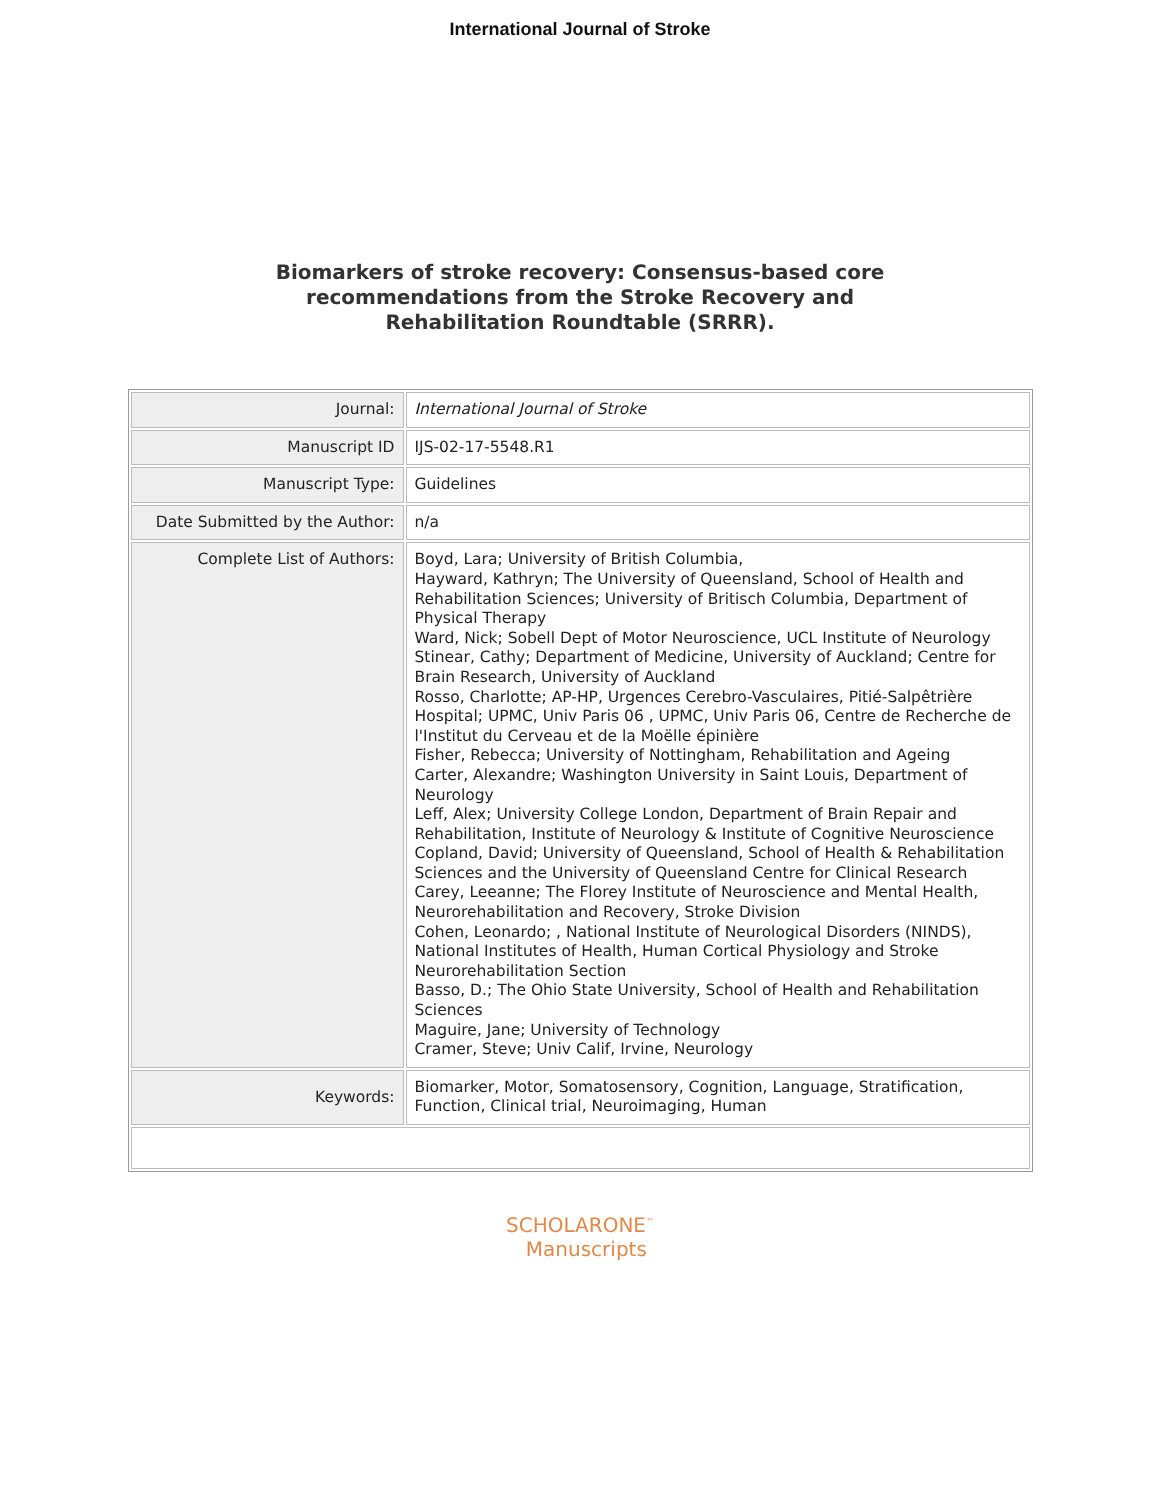International Journal of Stroke
Biomarkers of stroke recovery: Consensus-based core
recommendations from the Stroke Recovery and
Rehabilitation Roundtable (SRRR).
| Journal: | International Journal of Stroke |
| Manuscript ID | IJS-02-17-5548.R1 |
| Manuscript Type: | Guidelines |
| Date Submitted by the Author: | n/a |
| Complete List of Authors: | Boyd, Lara; University of British Columbia, Hayward, Kathryn; The University of Queensland, School of Health and Rehabilitation Sciences; University of Britisch Columbia, Department of Physical Therapy Ward, Nick; Sobell Dept of Motor Neuroscience, UCL Institute of Neurology Stinear, Cathy; Department of Medicine, University of Auckland; Centre for Brain Research, University of Auckland Rosso, Charlotte; AP-HP, Urgences Cerebro-Vasculaires, Pitié-Salpêtrière Hospital; UPMC, Univ Paris 06 , UPMC, Univ Paris 06, Centre de Recherche de l'Institut du Cerveau et de la Moëlle épinière Fisher, Rebecca; University of Nottingham, Rehabilitation and Ageing Carter, Alexandre; Washington University in Saint Louis, Department of Neurology Leff, Alex; University College London, Department of Brain Repair and Rehabilitation, Institute of Neurology & Institute of Cognitive Neuroscience Copland, David; University of Queensland, School of Health & Rehabilitation Sciences and the University of Queensland Centre for Clinical Research Carey, Leeanne; The Florey Institute of Neuroscience and Mental Health, Neurorehabilitation and Recovery, Stroke Division Cohen, Leonardo; , National Institute of Neurological Disorders (NINDS), National Institutes of Health, Human Cortical Physiology and Stroke Neurorehabilitation Section Basso, D.; The Ohio State University, School of Health and Rehabilitation Sciences Maguire, Jane; University of Technology Cramer, Steve; Univ Calif, Irvine, Neurology |
| Keywords: | Biomarker, Motor, Somatosensory, Cognition, Language, Stratification, Function, Clinical trial, Neuroimaging, Human |
SCHOLARONE<sup>™</sup>
Manuscripts